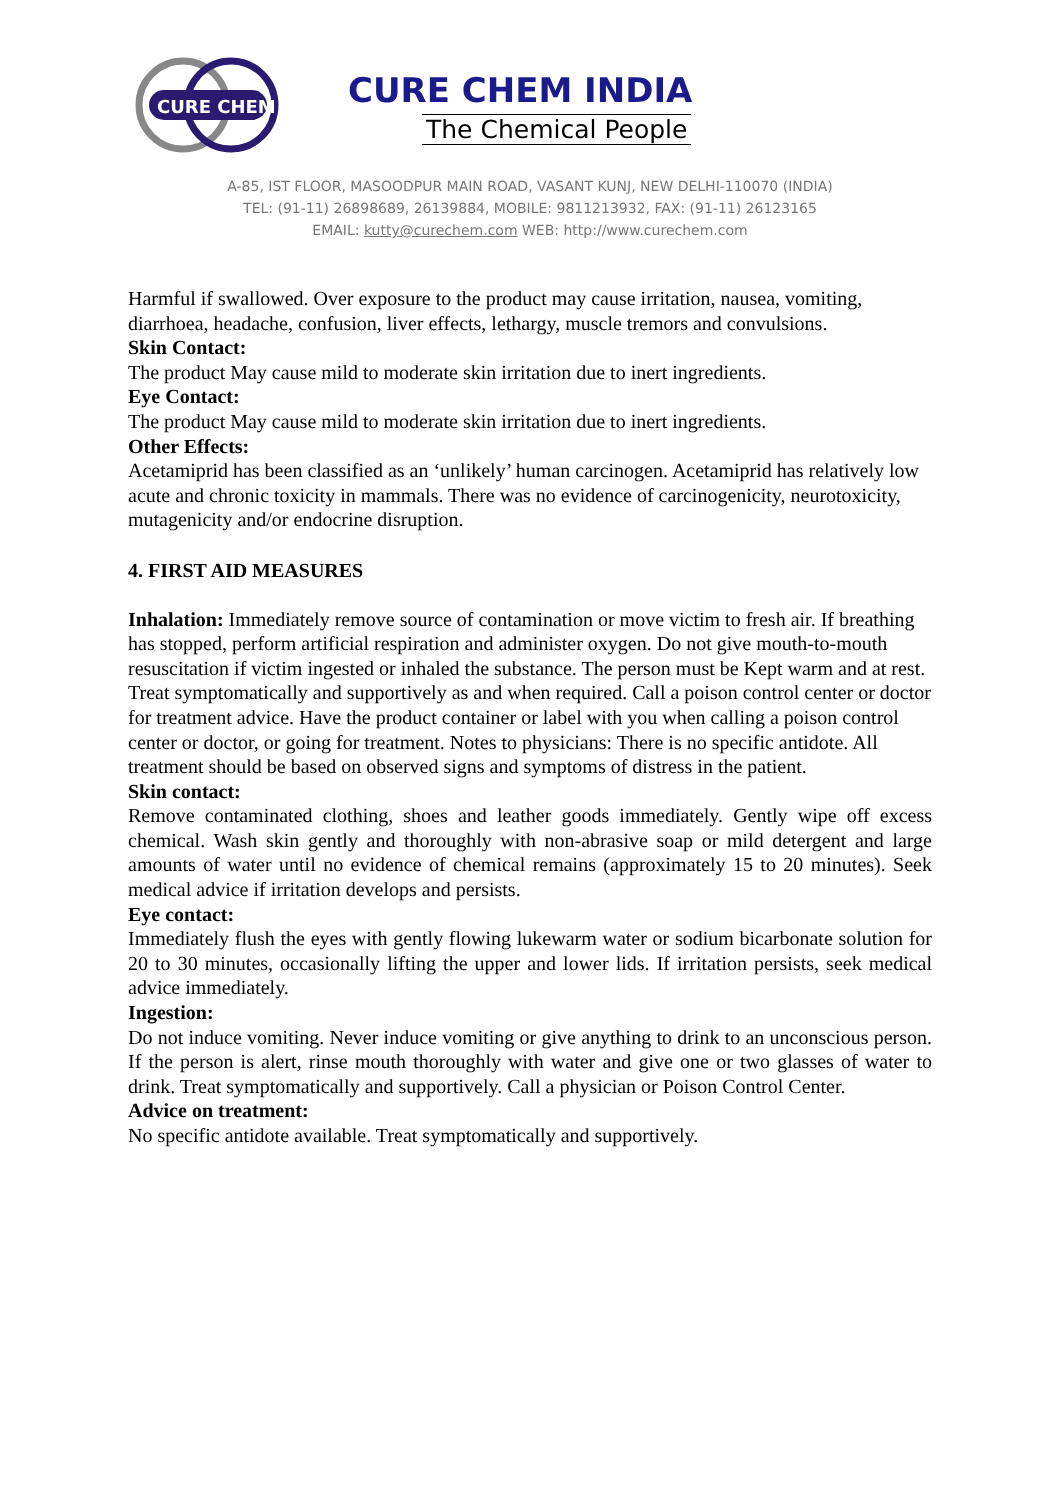CURE CHEM
CURE CHEM INDIA
The Chemical People
A-85, IST FLOOR, MASOODPUR MAIN ROAD, VASANT KUNJ, NEW DELHI-110070 (INDIA)
TEL: (91-11) 26898689, 26139884, MOBILE: 9811213932, FAX: (91-11) 26123165
EMAIL: kutty@curechem.com WEB: http://www.curechem.com
Harmful if swallowed. Over exposure to the product may cause irritation, nausea, vomiting, diarrhoea, headache, confusion, liver effects, lethargy, muscle tremors and convulsions.
Skin Contact:
The product May cause mild to moderate skin irritation due to inert ingredients.
Eye Contact:
The product May cause mild to moderate skin irritation due to inert ingredients.
Other Effects:
Acetamiprid has been classified as an ‘unlikely’ human carcinogen. Acetamiprid has relatively low acute and chronic toxicity in mammals. There was no evidence of carcinogenicity, neurotoxicity, mutagenicity and/or endocrine disruption.
4. FIRST AID MEASURES
Inhalation: Immediately remove source of contamination or move victim to fresh air. If breathing has stopped, perform artificial respiration and administer oxygen. Do not give mouth-to-mouth resuscitation if victim ingested or inhaled the substance. The person must be Kept warm and at rest. Treat symptomatically and supportively as and when required. Call a poison control center or doctor for treatment advice. Have the product container or label with you when calling a poison control center or doctor, or going for treatment. Notes to physicians: There is no specific antidote. All treatment should be based on observed signs and symptoms of distress in the patient.
Skin contact:
Remove contaminated clothing, shoes and leather goods immediately. Gently wipe off excess chemical. Wash skin gently and thoroughly with non-abrasive soap or mild detergent and large amounts of water until no evidence of chemical remains (approximately 15 to 20 minutes). Seek medical advice if irritation develops and persists.
Eye contact:
Immediately flush the eyes with gently flowing lukewarm water or sodium bicarbonate solution for 20 to 30 minutes, occasionally lifting the upper and lower lids. If irritation persists, seek medical advice immediately.
Ingestion:
Do not induce vomiting. Never induce vomiting or give anything to drink to an unconscious person. If the person is alert, rinse mouth thoroughly with water and give one or two glasses of water to drink. Treat symptomatically and supportively. Call a physician or Poison Control Center.
Advice on treatment:
No specific antidote available. Treat symptomatically and supportively.